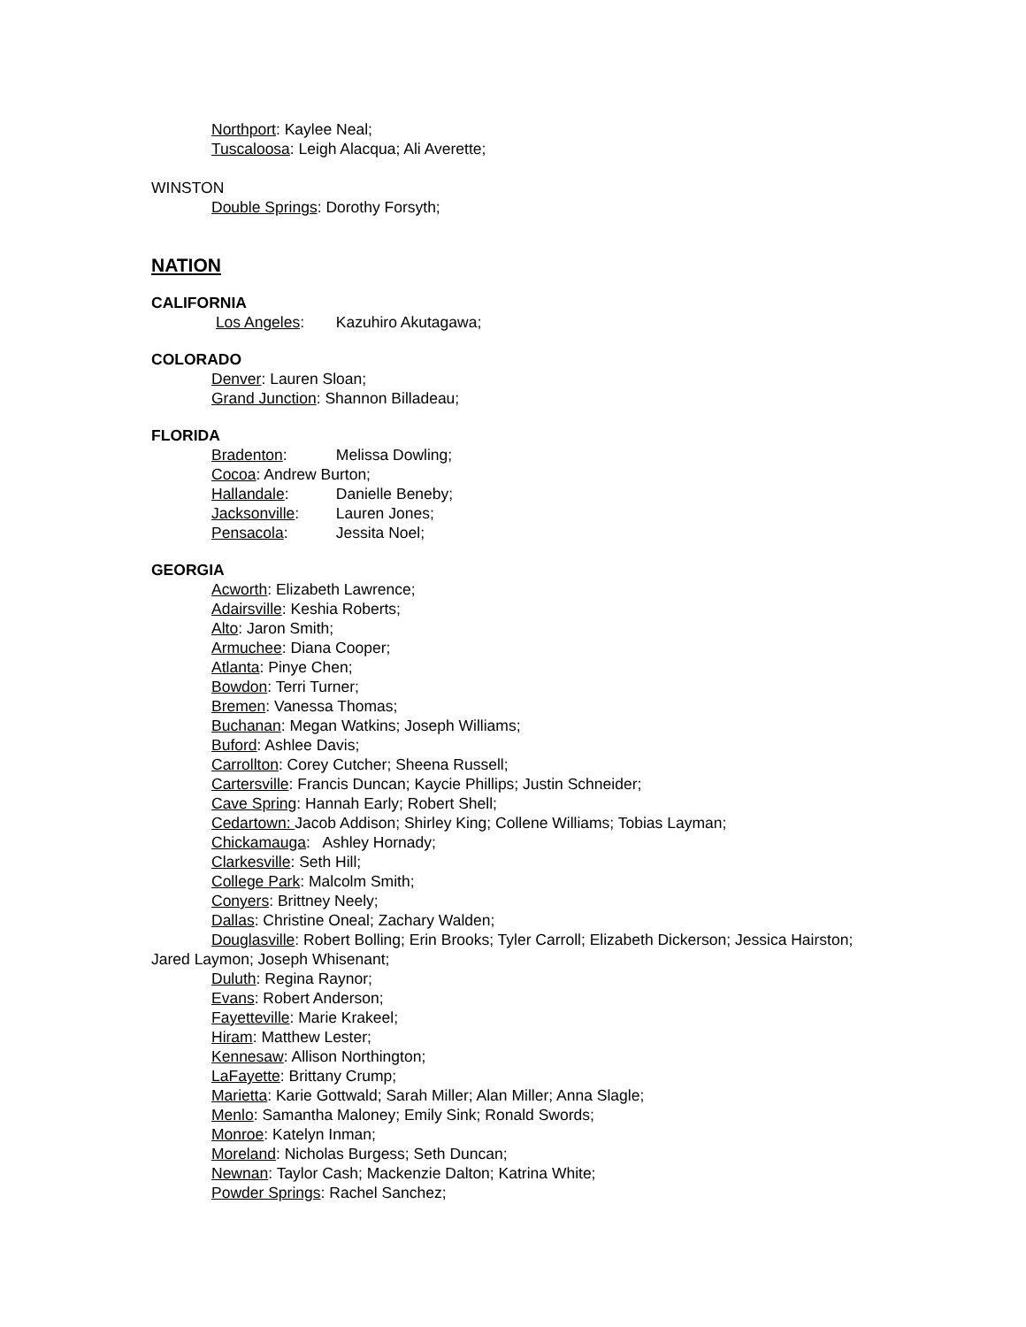Northport: Kaylee Neal;
Tuscaloosa: Leigh Alacqua; Ali Averette;
WINSTON
Double Springs: Dorothy Forsyth;
NATION
CALIFORNIA
Los Angeles: Kazuhiro Akutagawa;
COLORADO
Denver: Lauren Sloan;
Grand Junction: Shannon Billadeau;
FLORIDA
Bradenton: Melissa Dowling;
Cocoa: Andrew Burton;
Hallandale: Danielle Beneby;
Jacksonville: Lauren Jones;
Pensacola: Jessita Noel;
GEORGIA
Acworth: Elizabeth Lawrence;
Adairsville: Keshia Roberts;
Alto: Jaron Smith;
Armuchee: Diana Cooper;
Atlanta: Pinye Chen;
Bowdon: Terri Turner;
Bremen: Vanessa Thomas;
Buchanan: Megan Watkins; Joseph Williams;
Buford: Ashlee Davis;
Carrollton: Corey Cutcher; Sheena Russell;
Cartersville: Francis Duncan; Kaycie Phillips; Justin Schneider;
Cave Spring: Hannah Early; Robert Shell;
Cedartown: Jacob Addison; Shirley King; Collene Williams; Tobias Layman;
Chickamauga: Ashley Hornady;
Clarkesville: Seth Hill;
College Park: Malcolm Smith;
Conyers: Brittney Neely;
Dallas: Christine Oneal; Zachary Walden;
Douglasville: Robert Bolling; Erin Brooks; Tyler Carroll; Elizabeth Dickerson; Jessica Hairston; Jared Laymon; Joseph Whisenant;
Duluth: Regina Raynor;
Evans: Robert Anderson;
Fayetteville: Marie Krakeel;
Hiram: Matthew Lester;
Kennesaw: Allison Northington;
LaFayette: Brittany Crump;
Marietta: Karie Gottwald; Sarah Miller; Alan Miller; Anna Slagle;
Menlo: Samantha Maloney; Emily Sink; Ronald Swords;
Monroe: Katelyn Inman;
Moreland: Nicholas Burgess; Seth Duncan;
Newnan: Taylor Cash; Mackenzie Dalton; Katrina White;
Powder Springs: Rachel Sanchez;